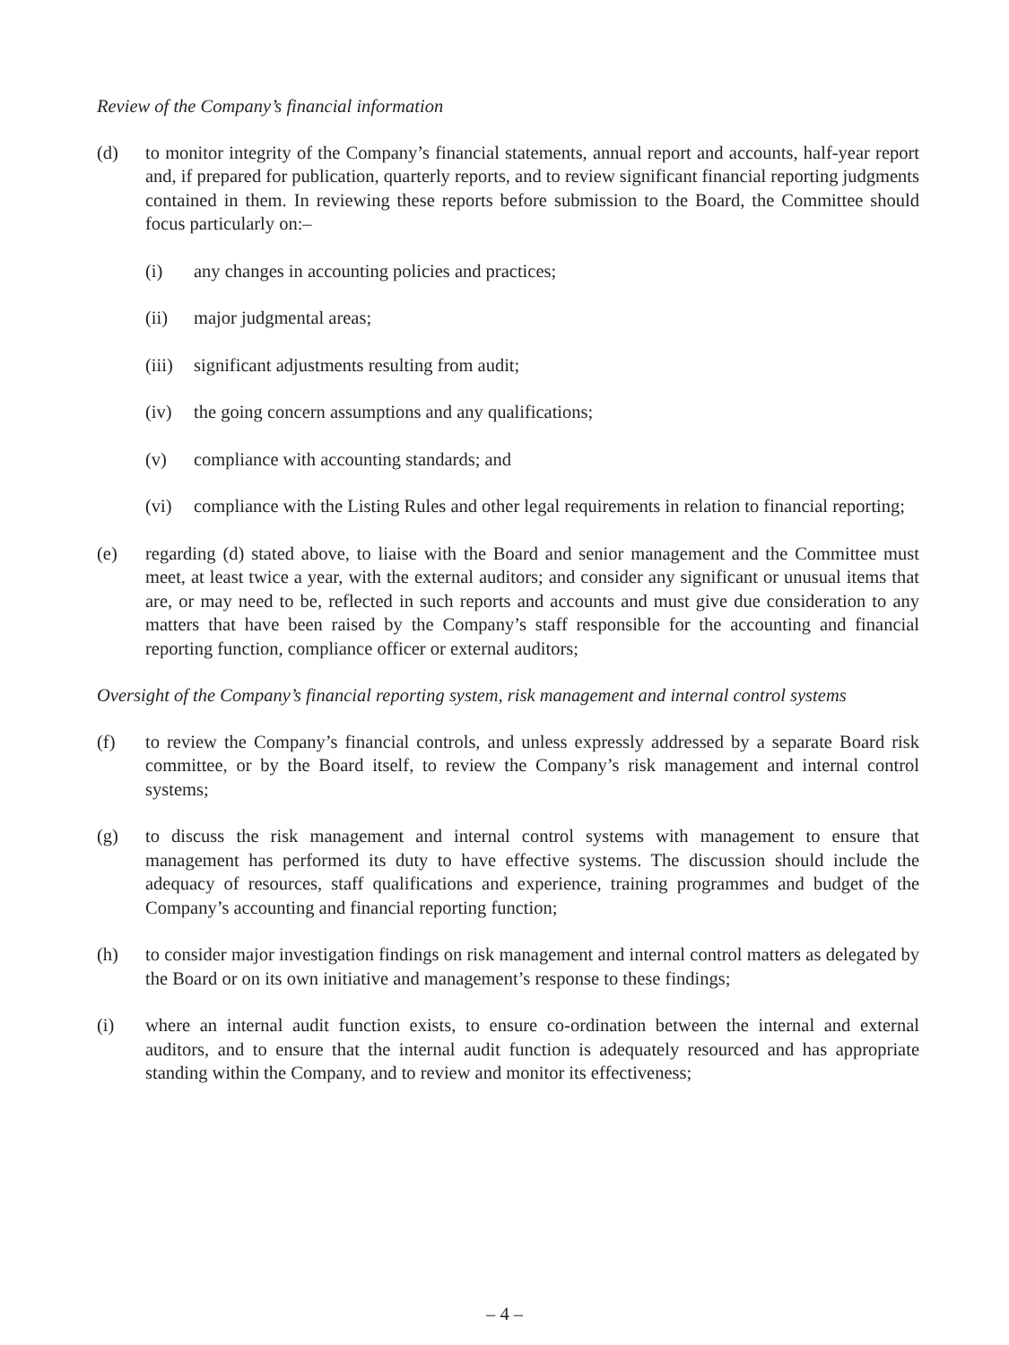Review of the Company’s financial information
(d) to monitor integrity of the Company’s financial statements, annual report and accounts, half-year report and, if prepared for publication, quarterly reports, and to review significant financial reporting judgments contained in them. In reviewing these reports before submission to the Board, the Committee should focus particularly on:–
(i) any changes in accounting policies and practices;
(ii) major judgmental areas;
(iii)
significant adjustments resulting from audit;
(iv) the going concern assumptions and any qualifications;
(v) compliance with accounting standards; and
(vi) compliance with the Listing Rules and other legal requirements in relation to financial reporting;
(e) regarding (d) stated above, to liaise with the Board and senior management and the Committee must meet, at least twice a year, with the external auditors; and consider any significant or unusual items that are, or may need to be, reflected in such reports and accounts and must give due consideration to any matters that have been raised by the Company’s staff responsible for the accounting and financial reporting function, compliance officer or external auditors;
Oversight of the Company’s financial reporting system, risk management and internal control systems
(f) to review the Company’s financial controls, and unless expressly addressed by a separate Board risk committee, or by the Board itself, to review the Company’s risk management and internal control systems;
(g) to discuss the risk management and internal control systems with management to ensure that management has performed its duty to have effective systems. The discussion should include the adequacy of resources, staff qualifications and experience, training programmes and budget of the Company’s accounting and financial reporting function;
(h) to consider major investigation findings on risk management and internal control matters as delegated by the Board or on its own initiative and management’s response to these findings;
(i) where an internal audit function exists, to ensure co-ordination between the internal and external auditors, and to ensure that the internal audit function is adequately resourced and has appropriate standing within the Company, and to review and monitor its effectiveness;
– 4 –